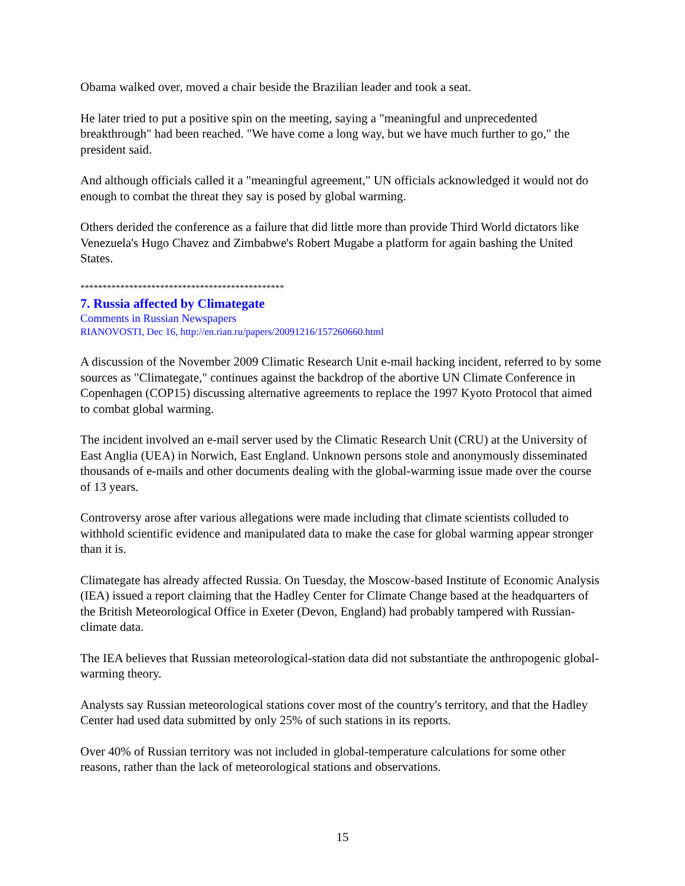Obama walked over, moved a chair beside the Brazilian leader and took a seat.
He later tried to put a positive spin on the meeting, saying a "meaningful and unprecedented breakthrough" had been reached. "We have come a long way, but we have much further to go," the president said.
And although officials called it a "meaningful agreement," UN officials acknowledged it would not do enough to combat the threat they say is posed by global warming.
Others derided the conference as a failure that did little more than provide Third World dictators like Venezuela's Hugo Chavez and Zimbabwe's Robert Mugabe a platform for again bashing the United States.
**********************************************
7. Russia affected by Climategate
Comments in Russian Newspapers
RIANOVOSTI, Dec 16, http://en.rian.ru/papers/20091216/157260660.html
A discussion of the November 2009 Climatic Research Unit e-mail hacking incident, referred to by some sources as "Climategate," continues against the backdrop of the abortive UN Climate Conference in Copenhagen (COP15) discussing alternative agreements to replace the 1997 Kyoto Protocol that aimed to combat global warming.
The incident involved an e-mail server used by the Climatic Research Unit (CRU) at the University of East Anglia (UEA) in Norwich, East England. Unknown persons stole and anonymously disseminated thousands of e-mails and other documents dealing with the global-warming issue made over the course of 13 years.
Controversy arose after various allegations were made including that climate scientists colluded to withhold scientific evidence and manipulated data to make the case for global warming appear stronger than it is.
Climategate has already affected Russia. On Tuesday, the Moscow-based Institute of Economic Analysis (IEA) issued a report claiming that the Hadley Center for Climate Change based at the headquarters of the British Meteorological Office in Exeter (Devon, England) had probably tampered with Russian-climate data.
The IEA believes that Russian meteorological-station data did not substantiate the anthropogenic global-warming theory.
Analysts say Russian meteorological stations cover most of the country's territory, and that the Hadley Center had used data submitted by only 25% of such stations in its reports.
Over 40% of Russian territory was not included in global-temperature calculations for some other reasons, rather than the lack of meteorological stations and observations.
15